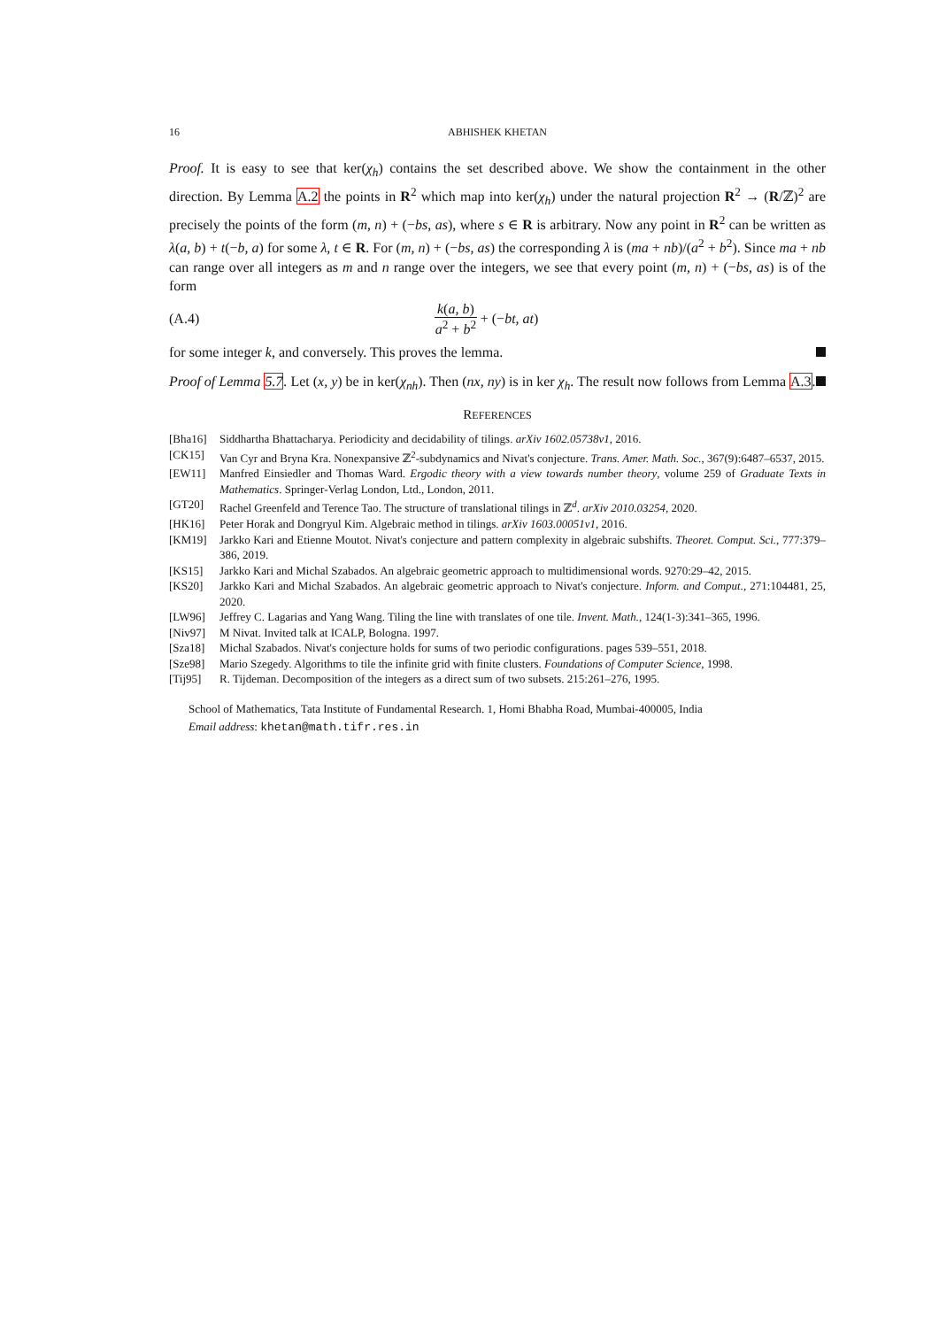16 ABHISHEK KHETAN
Proof. It is easy to see that ker(χ<sub>h</sub>) contains the set described above. We show the containment in the other direction. By Lemma A.2 the points in R<sup>2</sup> which map into ker(χ<sub>h</sub>) under the natural projection R<sup>2</sup> → (R/ℤ)<sup>2</sup> are precisely the points of the form (m, n) + (−bs, as), where s ∈ R is arbitrary. Now any point in R<sup>2</sup> can be written as λ(a, b) + t(−b, a) for some λ, t ∈ R. For (m, n) + (−bs, as) the corresponding λ is (ma + nb)/(a<sup>2</sup> + b<sup>2</sup>). Since ma + nb can range over all integers as m and n range over the integers, we see that every point (m, n) + (−bs, as) is of the form
(A.4) k(a, b) a<sup>2</sup> + b<sup>2</sup> + (− bt, at)
for some integer k, and conversely. This proves the lemma.
Proof of Lemma 5.7. Let (x, y) be in ker(χ<sub>nh</sub>). Then (nx, ny) is in ker χ<sub>h</sub>. The result now follows from Lemma A.3.
REFERENCES
[Bha16] Siddhartha Bhattacharya. Periodicity and decidability of tilings. arXiv 1602.05738v1, 2016.
[CK15] Van Cyr and Bryna Kra. Nonexpansive ℤ<sup>2</sup>-subdynamics and Nivat's conjecture. Trans. Amer. Math. Soc., 367(9):6487–6537, 2015.
[EW11] Manfred Einsiedler and Thomas Ward. Ergodic theory with a view towards number theory, volume 259 of Graduate Texts in Mathematics. Springer-Verlag London, Ltd., London, 2011.
[GT20] Rachel Greenfeld and Terence Tao. The structure of translational tilings in ℤ<sup>d</sup>. arXiv 2010.03254, 2020.
[HK16] Peter Horak and Dongryul Kim. Algebraic method in tilings. arXiv 1603.00051v1, 2016.
[KM19] Jarkko Kari and Etienne Moutot. Nivat's conjecture and pattern complexity in algebraic subshifts. Theoret. Comput. Sci., 777:379–386, 2019.
[KS15] Jarkko Kari and Michal Szabados. An algebraic geometric approach to multidimensional words. 9270:29–42, 2015.
[KS20] Jarkko Kari and Michal Szabados. An algebraic geometric approach to Nivat's conjecture. Inform. and Comput., 271:104481, 25, 2020.
[LW96] Jeffrey C. Lagarias and Yang Wang. Tiling the line with translates of one tile. Invent. Math., 124(1-3):341–365, 1996.
[Niv97] M Nivat. Invited talk at ICALP, Bologna. 1997.
[Sza18] Michal Szabados. Nivat's conjecture holds for sums of two periodic configurations. pages 539–551, 2018.
[Sze98] Mario Szegedy. Algorithms to tile the infinite grid with finite clusters. Foundations of Computer Science, 1998.
[Tij95] R. Tijdeman. Decomposition of the integers as a direct sum of two subsets. 215:261–276, 1995.
School of Mathematics, Tata Institute of Fundamental Research. 1, Homi Bhabha Road, Mumbai-400005, India
Email address: khetan@math.tifr.res.in